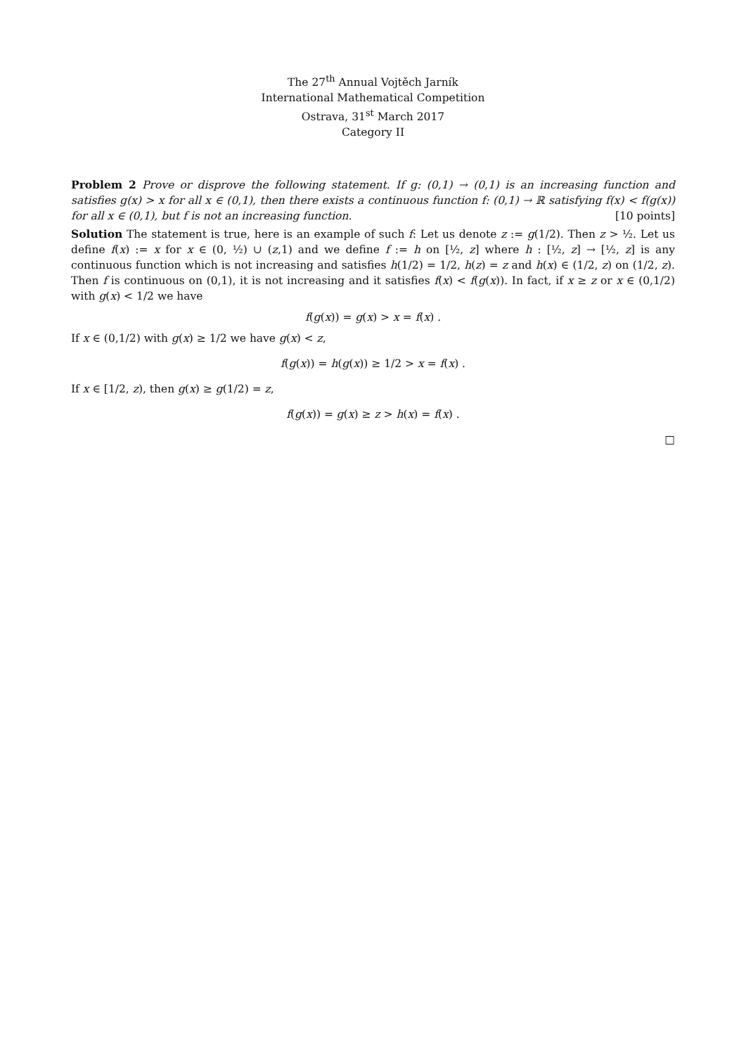The 27<sup>th</sup> Annual Vojtěch Jarník
International Mathematical Competition
Ostrava, 31<sup>st</sup> March 2017
Category II
Problem 2 Prove or disprove the following statement. If g: (0,1) → (0,1) is an increasing function and satisfies g(x) > x for all x ∈ (0,1), then there exists a continuous function f: (0,1) → ℝ satisfying f(x) < f(g(x)) for all x ∈ (0,1), but f is not an increasing function. [10 points]
Solution The statement is true, here is an example of such f: Let us denote z := g(1/2). Then z > ½. Let us define f(x) := x for x ∈ (0, ½) ∪ (z,1) and we define f := h on [½, z] where h : [½, z] → [½, z] is any continuous function which is not increasing and satisfies h(1/2) = 1/2, h(z) = z and h(x) ∈ (1/2, z) on (1/2, z). Then f is continuous on (0,1), it is not increasing and it satisfies f(x) < f(g(x)). In fact, if x ≥ z or x ∈ (0,1/2) with g(x) < 1/2 we have
f(g(x)) = g(x) > x = f(x) .
If x ∈ (0,1/2) with g(x) ≥ 1/2 we have g(x) < z,
f(g(x)) = h(g(x)) ≥ 1/2 > x = f(x) .
If x ∈ [1/2, z), then g(x) ≥ g(1/2) = z,
f(g(x)) = g(x) ≥ z > h(x) = f(x) .
□